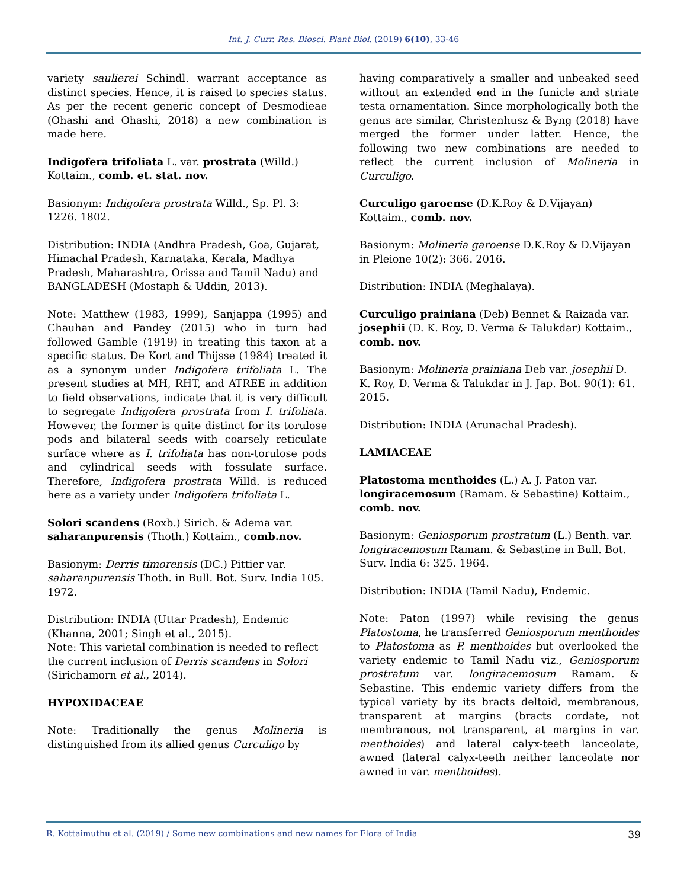Int. J. Curr. Res. Biosci. Plant Biol. (2019) 6(10), 33-46
variety saulierei Schindl. warrant acceptance as distinct species. Hence, it is raised to species status. As per the recent generic concept of Desmodieae (Ohashi and Ohashi, 2018) a new combination is made here.
Indigofera trifoliata L. var. prostrata (Willd.) Kottaim., comb. et. stat. nov.
Basionym: Indigofera prostrata Willd., Sp. Pl. 3: 1226. 1802.
Distribution: INDIA (Andhra Pradesh, Goa, Gujarat, Himachal Pradesh, Karnataka, Kerala, Madhya Pradesh, Maharashtra, Orissa and Tamil Nadu) and BANGLADESH (Mostaph & Uddin, 2013).
Note: Matthew (1983, 1999), Sanjappa (1995) and Chauhan and Pandey (2015) who in turn had followed Gamble (1919) in treating this taxon at a specific status. De Kort and Thijsse (1984) treated it as a synonym under Indigofera trifoliata L. The present studies at MH, RHT, and ATREE in addition to field observations, indicate that it is very difficult to segregate Indigofera prostrata from I. trifoliata. However, the former is quite distinct for its torulose pods and bilateral seeds with coarsely reticulate surface where as I. trifoliata has non-torulose pods and cylindrical seeds with fossulate surface. Therefore, Indigofera prostrata Willd. is reduced here as a variety under Indigofera trifoliata L.
Solori scandens (Roxb.) Sirich. & Adema var. saharanpurensis (Thoth.) Kottaim., comb.nov.
Basionym: Derris timorensis (DC.) Pittier var. saharanpurensis Thoth. in Bull. Bot. Surv. India 105. 1972.
Distribution: INDIA (Uttar Pradesh), Endemic (Khanna, 2001; Singh et al., 2015).
Note: This varietal combination is needed to reflect the current inclusion of Derris scandens in Solori (Sirichamorn et al., 2014).
HYPOXIDACEAE
Note: Traditionally the genus Molineria is distinguished from its allied genus Curculigo by
having comparatively a smaller and unbeaked seed without an extended end in the funicle and striate testa ornamentation. Since morphologically both the genus are similar, Christenhusz & Byng (2018) have merged the former under latter. Hence, the following two new combinations are needed to reflect the current inclusion of Molineria in Curculigo.
Curculigo garoense (D.K.Roy & D.Vijayan) Kottaim., comb. nov.
Basionym: Molineria garoense D.K.Roy & D.Vijayan in Pleione 10(2): 366. 2016.
Distribution: INDIA (Meghalaya).
Curculigo prainiana (Deb) Bennet & Raizada var. josephii (D. K. Roy, D. Verma & Talukdar) Kottaim., comb. nov.
Basionym: Molineria prainiana Deb var. josephii D. K. Roy, D. Verma & Talukdar in J. Jap. Bot. 90(1): 61. 2015.
Distribution: INDIA (Arunachal Pradesh).
LAMIACEAE
Platostoma menthoides (L.) A. J. Paton var. longiracemosum (Ramam. & Sebastine) Kottaim., comb. nov.
Basionym: Geniosporum prostratum (L.) Benth. var. longiracemosum Ramam. & Sebastine in Bull. Bot. Surv. India 6: 325. 1964.
Distribution: INDIA (Tamil Nadu), Endemic.
Note: Paton (1997) while revising the genus Platostoma, he transferred Geniosporum menthoides to Platostoma as P. menthoides but overlooked the variety endemic to Tamil Nadu viz., Geniosporum prostratum var. longiracemosum Ramam. & Sebastine. This endemic variety differs from the typical variety by its bracts deltoid, membranous, transparent at margins (bracts cordate, not membranous, not transparent, at margins in var. menthoides) and lateral calyx-teeth lanceolate, awned (lateral calyx-teeth neither lanceolate nor awned in var. menthoides).
R. Kottaimuthu et al. (2019) / Some new combinations and new names for Flora of India 39